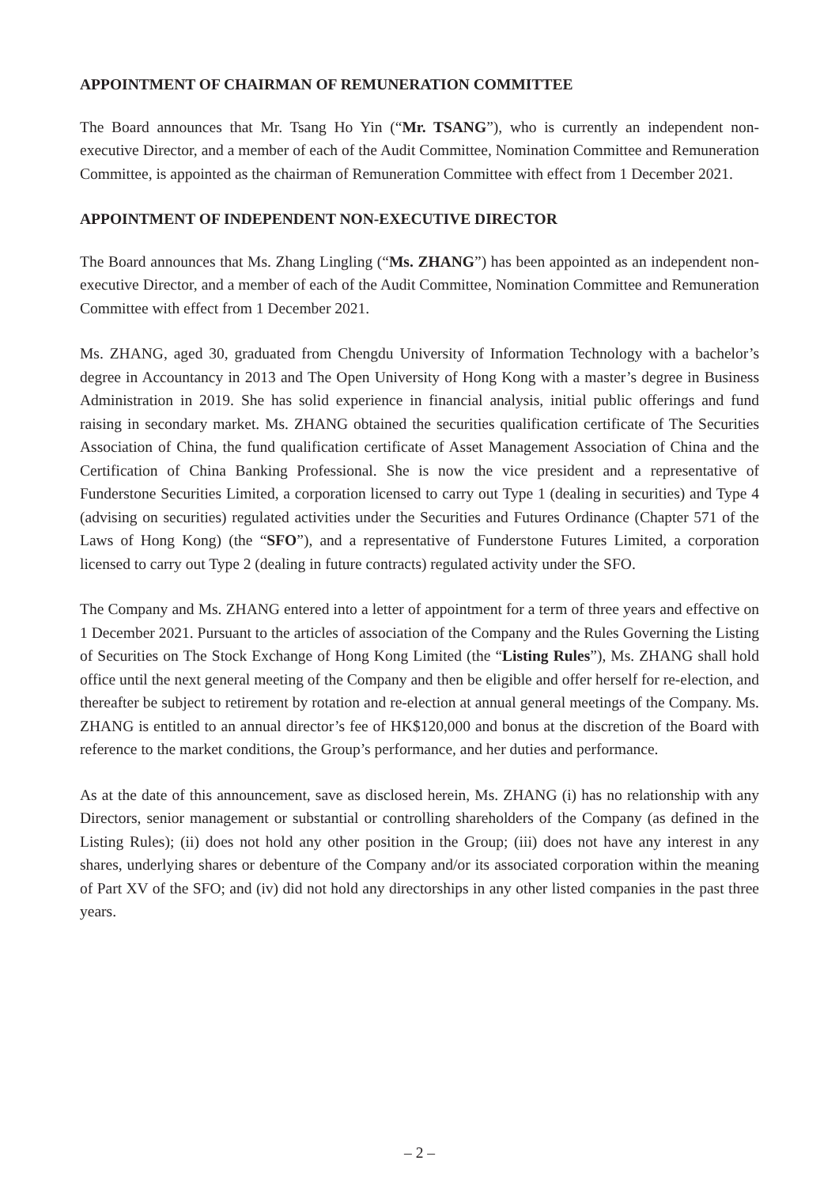APPOINTMENT OF CHAIRMAN OF REMUNERATION COMMITTEE
The Board announces that Mr. Tsang Ho Yin (“Mr. TSANG”), who is currently an independent non-executive Director, and a member of each of the Audit Committee, Nomination Committee and Remuneration Committee, is appointed as the chairman of Remuneration Committee with effect from 1 December 2021.
APPOINTMENT OF INDEPENDENT NON-EXECUTIVE DIRECTOR
The Board announces that Ms. Zhang Lingling (“Ms. ZHANG”) has been appointed as an independent non-executive Director, and a member of each of the Audit Committee, Nomination Committee and Remuneration Committee with effect from 1 December 2021.
Ms. ZHANG, aged 30, graduated from Chengdu University of Information Technology with a bachelor’s degree in Accountancy in 2013 and The Open University of Hong Kong with a master’s degree in Business Administration in 2019. She has solid experience in financial analysis, initial public offerings and fund raising in secondary market. Ms. ZHANG obtained the securities qualification certificate of The Securities Association of China, the fund qualification certificate of Asset Management Association of China and the Certification of China Banking Professional. She is now the vice president and a representative of Funderstone Securities Limited, a corporation licensed to carry out Type 1 (dealing in securities) and Type 4 (advising on securities) regulated activities under the Securities and Futures Ordinance (Chapter 571 of the Laws of Hong Kong) (the “SFO”), and a representative of Funderstone Futures Limited, a corporation licensed to carry out Type 2 (dealing in future contracts) regulated activity under the SFO.
The Company and Ms. ZHANG entered into a letter of appointment for a term of three years and effective on 1 December 2021. Pursuant to the articles of association of the Company and the Rules Governing the Listing of Securities on The Stock Exchange of Hong Kong Limited (the “Listing Rules”), Ms. ZHANG shall hold office until the next general meeting of the Company and then be eligible and offer herself for re-election, and thereafter be subject to retirement by rotation and re-election at annual general meetings of the Company. Ms. ZHANG is entitled to an annual director’s fee of HK$120,000 and bonus at the discretion of the Board with reference to the market conditions, the Group’s performance, and her duties and performance.
As at the date of this announcement, save as disclosed herein, Ms. ZHANG (i) has no relationship with any Directors, senior management or substantial or controlling shareholders of the Company (as defined in the Listing Rules); (ii) does not hold any other position in the Group; (iii) does not have any interest in any shares, underlying shares or debenture of the Company and/or its associated corporation within the meaning of Part XV of the SFO; and (iv) did not hold any directorships in any other listed companies in the past three years.
– 2 –